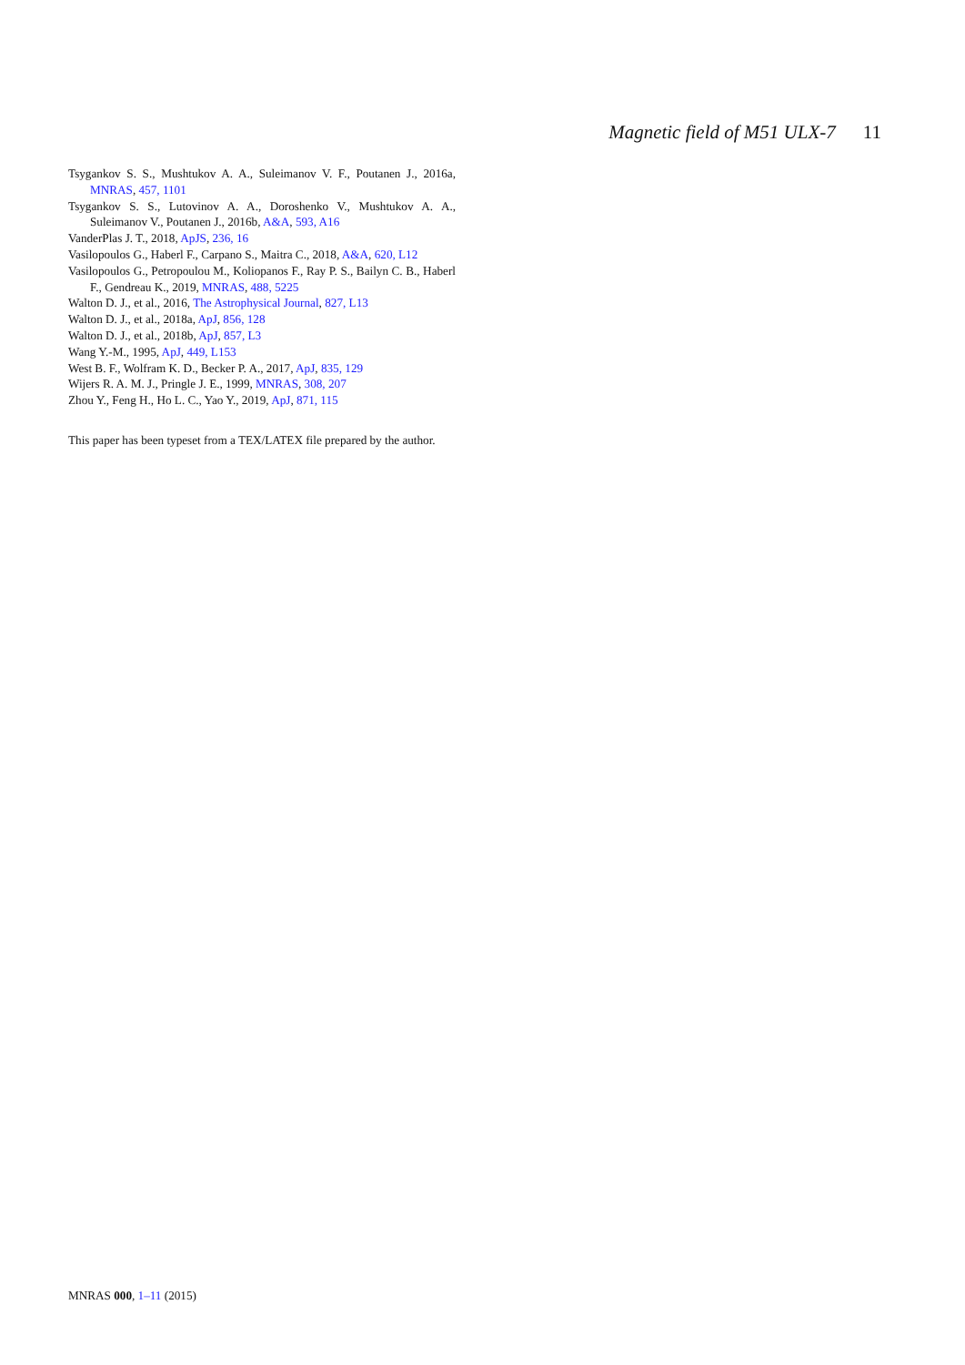Magnetic field of M51 ULX-7 11
Tsygankov S. S., Mushtukov A. A., Suleimanov V. F., Poutanen J., 2016a, MNRAS, 457, 1101
Tsygankov S. S., Lutovinov A. A., Doroshenko V., Mushtukov A. A., Suleimanov V., Poutanen J., 2016b, A&A, 593, A16
VanderPlas J. T., 2018, ApJS, 236, 16
Vasilopoulos G., Haberl F., Carpano S., Maitra C., 2018, A&A, 620, L12
Vasilopoulos G., Petropoulou M., Koliopanos F., Ray P. S., Bailyn C. B., Haberl F., Gendreau K., 2019, MNRAS, 488, 5225
Walton D. J., et al., 2016, The Astrophysical Journal, 827, L13
Walton D. J., et al., 2018a, ApJ, 856, 128
Walton D. J., et al., 2018b, ApJ, 857, L3
Wang Y.-M., 1995, ApJ, 449, L153
West B. F., Wolfram K. D., Becker P. A., 2017, ApJ, 835, 129
Wijers R. A. M. J., Pringle J. E., 1999, MNRAS, 308, 207
Zhou Y., Feng H., Ho L. C., Yao Y., 2019, ApJ, 871, 115
This paper has been typeset from a TEX/LATEX file prepared by the author.
MNRAS 000, 1–11 (2015)